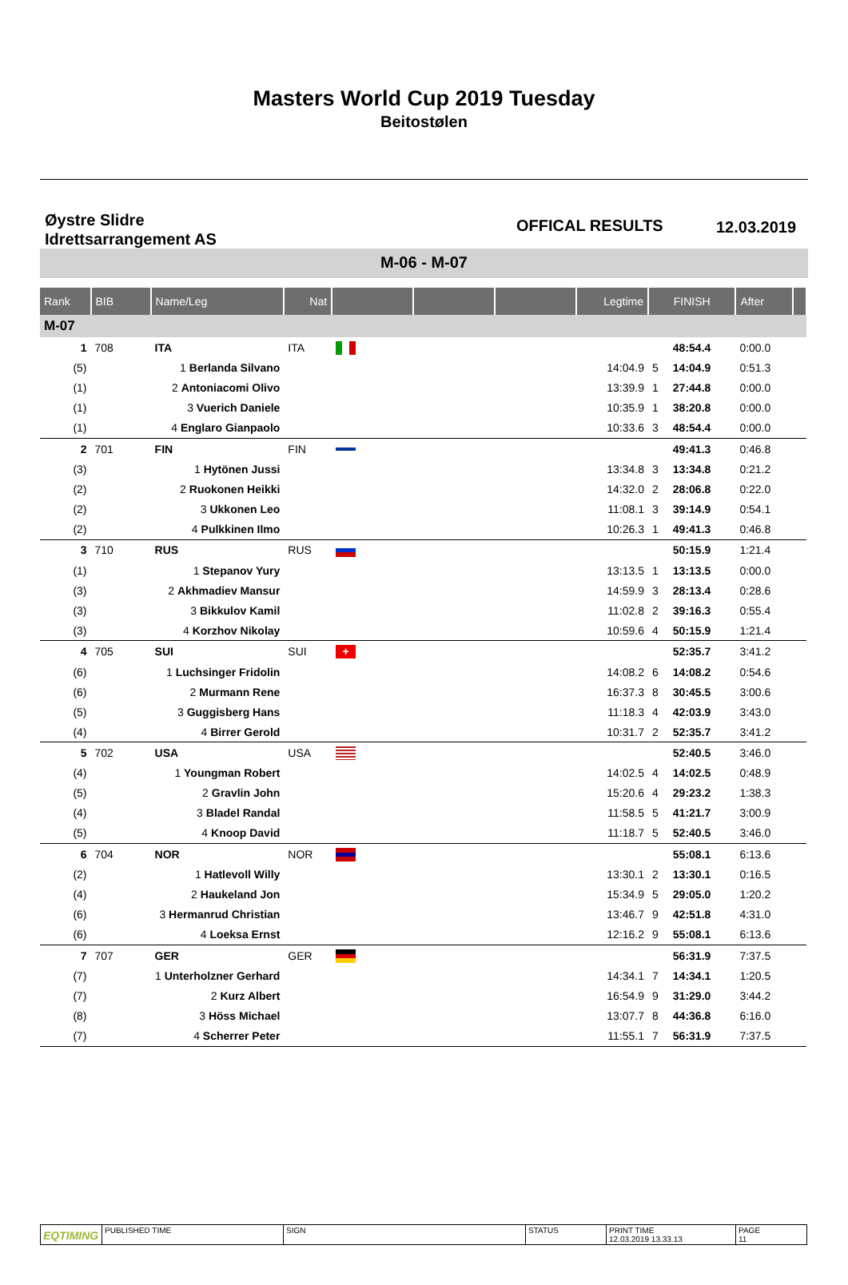Masters World Cup 2019 Tuesday
Beitostølen
Øystre Slidre
Idrettsarrangement AS
OFFICAL RESULTS 12.03.2019
M-06 - M-07
| Rank | BIB | Name/Leg | Nat | | | | Legtime | FINISH | | After | |
| --- | --- | --- | --- | --- | --- | --- | --- | --- | --- | --- | --- |
| M-07 | | | | | | | | | | | |
| 1 | 708 | ITA | ITA | | | | | | 48:54.4 | 0:00.0 | |
| (5) | 1 Berlanda Silvano | | | | | | 14:04.9 | 5 | 14:04.9 | 0:51.3 | |
| (1) | 2 Antoniacomi Olivo | | | | | | 13:39.9 | 1 | 27:44.8 | 0:00.0 | |
| (1) | 3 Vuerich Daniele | | | | | | 10:35.9 | 1 | 38:20.8 | 0:00.0 | |
| (1) | 4 Englaro Gianpaolo | | | | | | 10:33.6 | 3 | 48:54.4 | 0:00.0 | |
| 2 | 701 | FIN | FIN | | | | | | 49:41.3 | 0:46.8 | |
| (3) | 1 Hytönen Jussi | | | | | | 13:34.8 | 3 | 13:34.8 | 0:21.2 | |
| (2) | 2 Ruokonen Heikki | | | | | | 14:32.0 | 2 | 28:06.8 | 0:22.0 | |
| (2) | 3 Ukkonen Leo | | | | | | 11:08.1 | 3 | 39:14.9 | 0:54.1 | |
| (2) | 4 Pulkkinen Ilmo | | | | | | 10:26.3 | 1 | 49:41.3 | 0:46.8 | |
| 3 | 710 | RUS | RUS | | | | | | 50:15.9 | 1:21.4 | |
| (1) | 1 Stepanov Yury | | | | | | 13:13.5 | 1 | 13:13.5 | 0:00.0 | |
| (3) | 2 Akhmadiev Mansur | | | | | | 14:59.9 | 3 | 28:13.4 | 0:28.6 | |
| (3) | 3 Bikkulov Kamil | | | | | | 11:02.8 | 2 | 39:16.3 | 0:55.4 | |
| (3) | 4 Korzhov Nikolay | | | | | | 10:59.6 | 4 | 50:15.9 | 1:21.4 | |
| 4 | 705 | SUI | SUI | + | | | | | 52:35.7 | 3:41.2 | |
| (6) | 1 Luchsinger Fridolin | | | | | | 14:08.2 | 6 | 14:08.2 | 0:54.6 | |
| (6) | 2 Murmann Rene | | | | | | 16:37.3 | 8 | 30:45.5 | 3:00.6 | |
| (5) | 3 Guggisberg Hans | | | | | | 11:18.3 | 4 | 42:03.9 | 3:43.0 | |
| (4) | 4 Birrer Gerold | | | | | | 10:31.7 | 2 | 52:35.7 | 3:41.2 | |
| 5 | 702 | USA | USA | | | | | | 52:40.5 | 3:46.0 | |
| (4) | 1 Youngman Robert | | | | | | 14:02.5 | 4 | 14:02.5 | 0:48.9 | |
| (5) | 2 Gravlin John | | | | | | 15:20.6 | 4 | 29:23.2 | 1:38.3 | |
| (4) | 3 Bladel Randal | | | | | | 11:58.5 | 5 | 41:21.7 | 3:00.9 | |
| (5) | 4 Knoop David | | | | | | 11:18.7 | 5 | 52:40.5 | 3:46.0 | |
| 6 | 704 | NOR | NOR | | | | | | 55:08.1 | 6:13.6 | |
| (2) | 1 Hatlevoll Willy | | | | | | 13:30.1 | 2 | 13:30.1 | 0:16.5 | |
| (4) | 2 Haukeland Jon | | | | | | 15:34.9 | 5 | 29:05.0 | 1:20.2 | |
| (6) | 3 Hermanrud Christian | | | | | | 13:46.7 | 9 | 42:51.8 | 4:31.0 | |
| (6) | 4 Loeksa Ernst | | | | | | 12:16.2 | 9 | 55:08.1 | 6:13.6 | |
| 7 | 707 | GER | GER | | | | | | 56:31.9 | 7:37.5 | |
| (7) | 1 Unterholzner Gerhard | | | | | | 14:34.1 | 7 | 14:34.1 | 1:20.5 | |
| (7) | 2 Kurz Albert | | | | | | 16:54.9 | 9 | 31:29.0 | 3:44.2 | |
| (8) | 3 Höss Michael | | | | | | 13:07.7 | 8 | 44:36.8 | 6:16.0 | |
| (7) | 4 Scherrer Peter | | | | | | 11:55.1 | 7 | 56:31.9 | 7:37.5 | |
EQTIMING
PUBLISHED TIME SIGN STATUS PRINT TIME
12.03.2019 13.33.13
PAGE
11